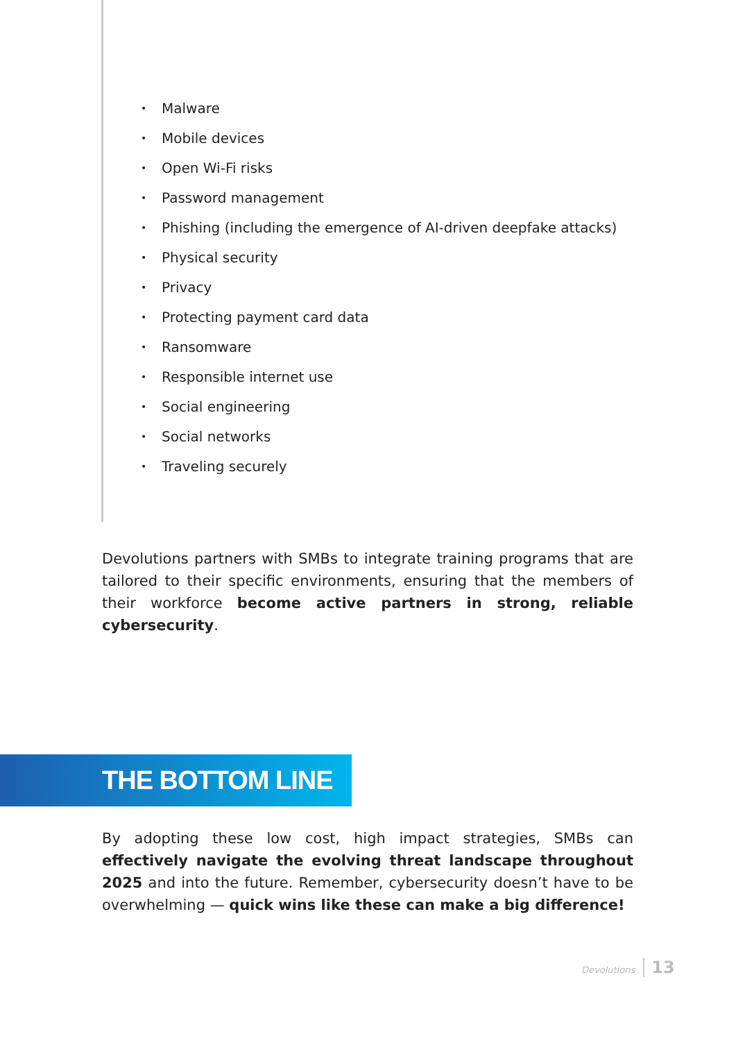• Malware
• Mobile devices
• Open Wi-Fi risks
• Password management
• Phishing (including the emergence of AI-driven deepfake attacks)
• Physical security
• Privacy
• Protecting payment card data
• Ransomware
• Responsible internet use
• Social engineering
• Social networks
• Traveling securely
Devolutions partners with SMBs to integrate training programs that are tailored to their specific environments, ensuring that the members of their workforce become active partners in strong, reliable cybersecurity.
THE BOTTOM LINE
By adopting these low cost, high impact strategies, SMBs can effectively navigate the evolving threat landscape throughout 2025 and into the future. Remember, cybersecurity doesn’t have to be overwhelming — quick wins like these can make a big difference!
Devolutions 13